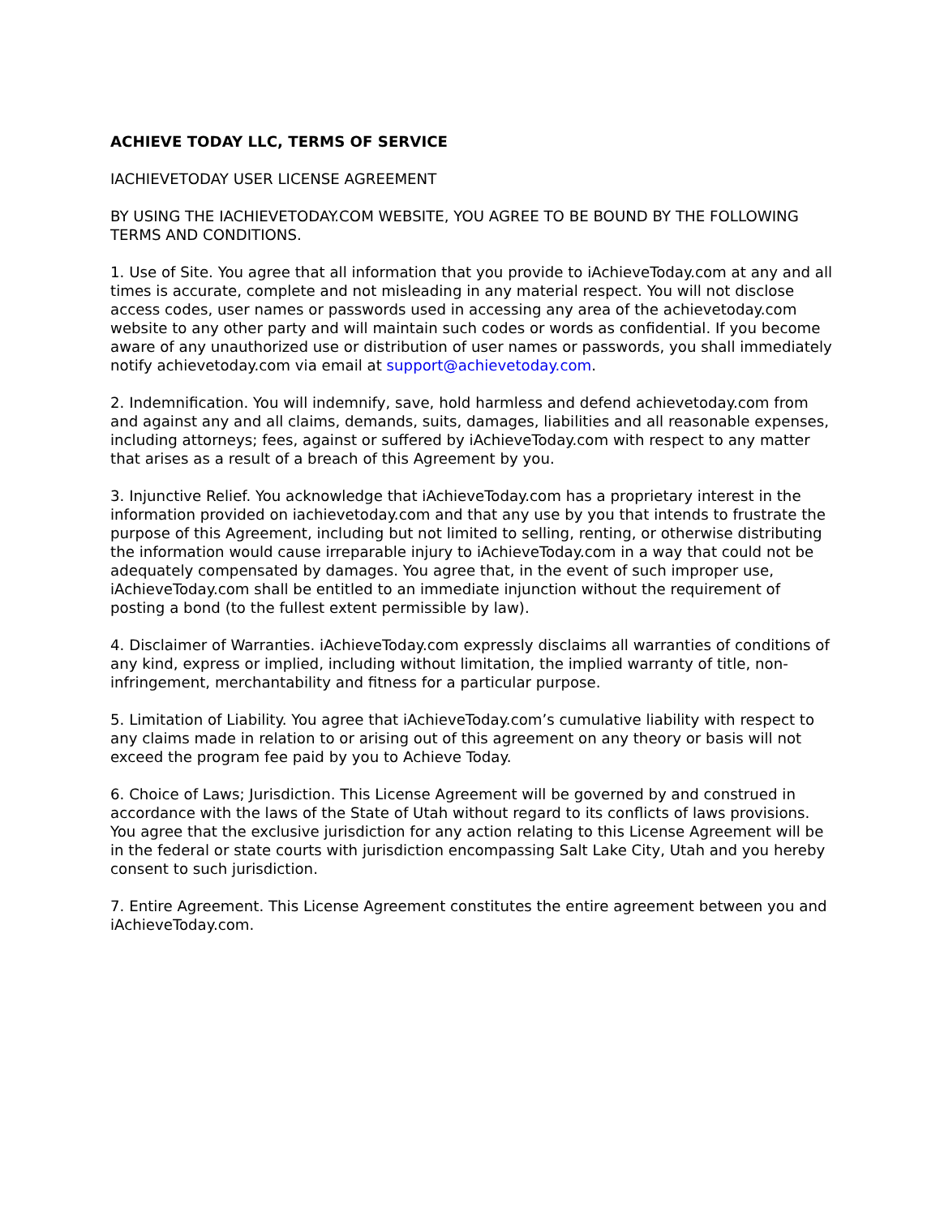ACHIEVE TODAY LLC, TERMS OF SERVICE
IACHIEVETODAY USER LICENSE AGREEMENT
BY USING THE IACHIEVETODAY.COM WEBSITE, YOU AGREE TO BE BOUND BY THE FOLLOWING TERMS AND CONDITIONS.
1. Use of Site. You agree that all information that you provide to iAchieveToday.com at any and all times is accurate, complete and not misleading in any material respect. You will not disclose access codes, user names or passwords used in accessing any area of the achievetoday.com website to any other party and will maintain such codes or words as confidential. If you become aware of any unauthorized use or distribution of user names or passwords, you shall immediately notify achievetoday.com via email at support@achievetoday.com.
2. Indemnification. You will indemnify, save, hold harmless and defend achievetoday.com from and against any and all claims, demands, suits, damages, liabilities and all reasonable expenses, including attorneys; fees, against or suffered by iAchieveToday.com with respect to any matter that arises as a result of a breach of this Agreement by you.
3. Injunctive Relief. You acknowledge that iAchieveToday.com has a proprietary interest in the information provided on iachievetoday.com and that any use by you that intends to frustrate the purpose of this Agreement, including but not limited to selling, renting, or otherwise distributing the information would cause irreparable injury to iAchieveToday.com in a way that could not be adequately compensated by damages. You agree that, in the event of such improper use, iAchieveToday.com shall be entitled to an immediate injunction without the requirement of posting a bond (to the fullest extent permissible by law).
4. Disclaimer of Warranties. iAchieveToday.com expressly disclaims all warranties of conditions of any kind, express or implied, including without limitation, the implied warranty of title, non-infringement, merchantability and fitness for a particular purpose.
5. Limitation of Liability. You agree that iAchieveToday.com’s cumulative liability with respect to any claims made in relation to or arising out of this agreement on any theory or basis will not exceed the program fee paid by you to Achieve Today.
6. Choice of Laws; Jurisdiction. This License Agreement will be governed by and construed in accordance with the laws of the State of Utah without regard to its conflicts of laws provisions. You agree that the exclusive jurisdiction for any action relating to this License Agreement will be in the federal or state courts with jurisdiction encompassing Salt Lake City, Utah and you hereby consent to such jurisdiction.
7. Entire Agreement. This License Agreement constitutes the entire agreement between you and iAchieveToday.com.